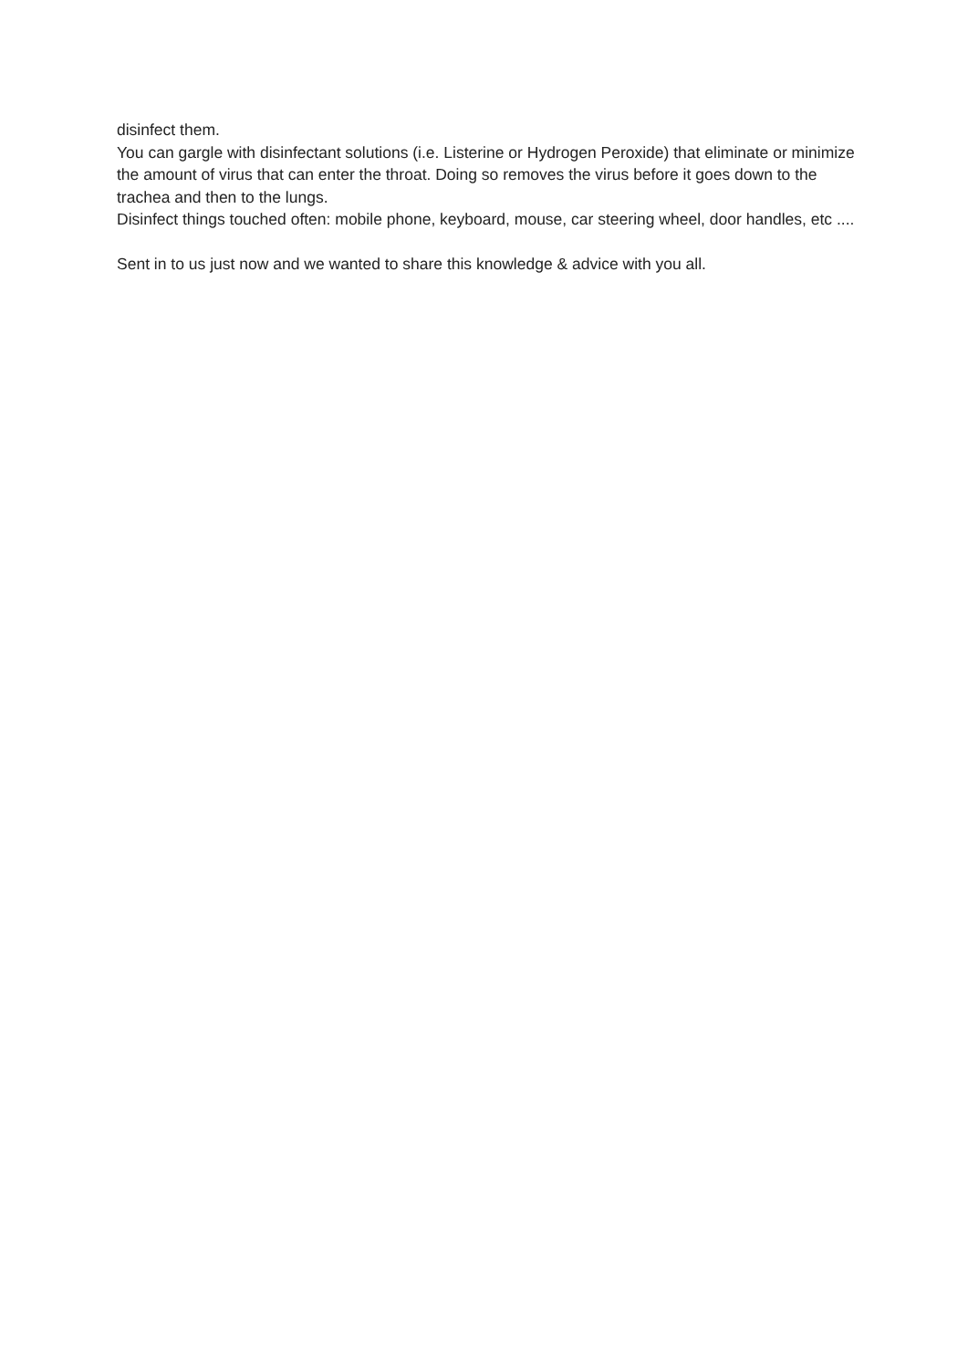disinfect them.
You can gargle with disinfectant solutions (i.e. Listerine or Hydrogen Peroxide) that eliminate or minimize the amount of virus that can enter the throat. Doing so removes the virus before it goes down to the trachea and then to the lungs.
Disinfect things touched often: mobile phone, keyboard, mouse, car steering wheel, door handles, etc ....
Sent in to us just now and we wanted to share this knowledge & advice with you all.